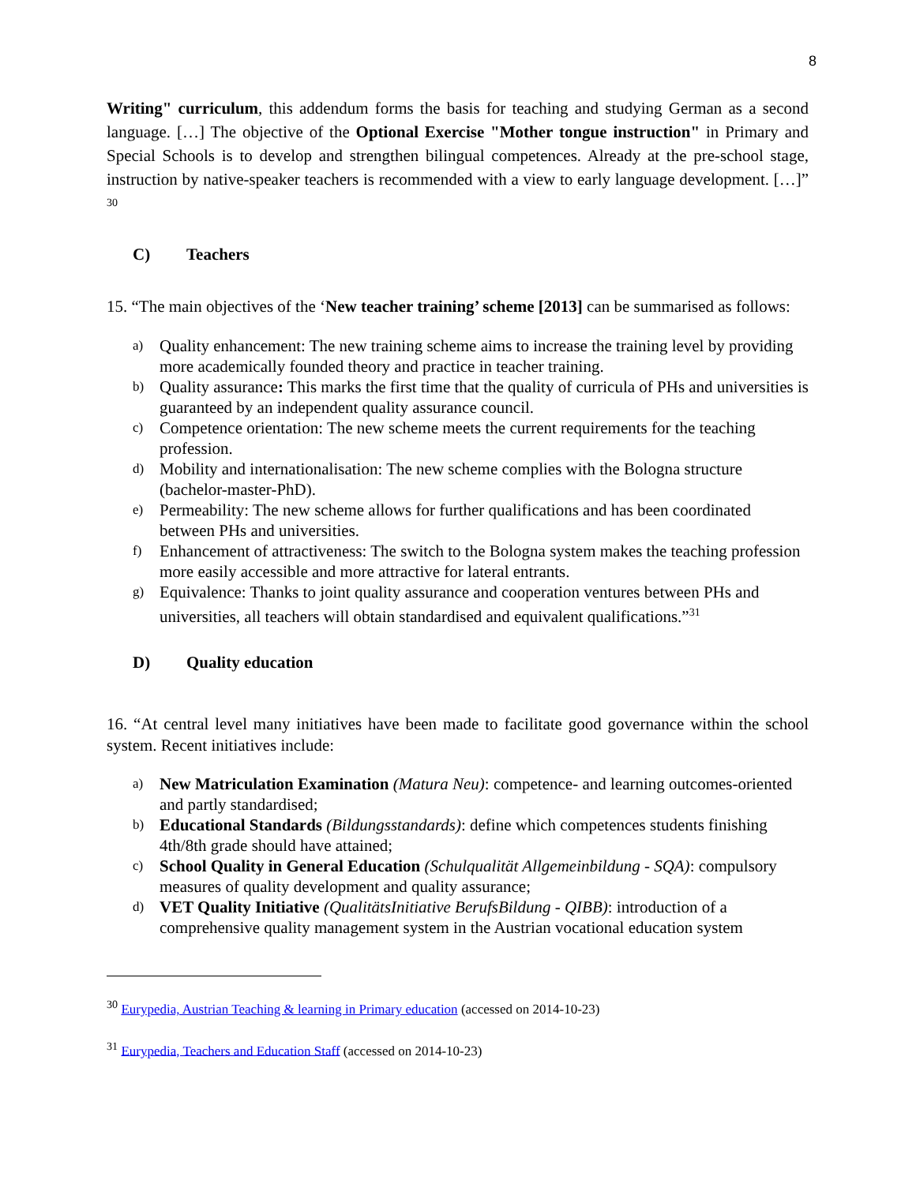8
Writing" curriculum, this addendum forms the basis for teaching and studying German as a second language. […] The objective of the Optional Exercise "Mother tongue instruction" in Primary and Special Schools is to develop and strengthen bilingual competences. Already at the pre-school stage, instruction by native-speaker teachers is recommended with a view to early language development. […]” <sup>30</sup>
C) Teachers
15. “The main objectives of the ‘New teacher training’ scheme [2013] can be summarised as follows:
a) Quality enhancement: The new training scheme aims to increase the training level by providing more academically founded theory and practice in teacher training.
b) Quality assurance: This marks the first time that the quality of curricula of PHs and universities is guaranteed by an independent quality assurance council.
c) Competence orientation: The new scheme meets the current requirements for the teaching profession.
d) Mobility and internationalisation: The new scheme complies with the Bologna structure (bachelor-master-PhD).
e) Permeability: The new scheme allows for further qualifications and has been coordinated between PHs and universities.
f) Enhancement of attractiveness: The switch to the Bologna system makes the teaching profession more easily accessible and more attractive for lateral entrants.
g) Equivalence: Thanks to joint quality assurance and cooperation ventures between PHs and universities, all teachers will obtain standardised and equivalent qualifications.”<sup>31</sup>
D) Quality education
16. “At central level many initiatives have been made to facilitate good governance within the school system. Recent initiatives include:
a) New Matriculation Examination (Matura Neu): competence- and learning outcomes-oriented and partly standardised;
b) Educational Standards (Bildungsstandards): define which competences students finishing 4th/8th grade should have attained;
c) School Quality in General Education (Schulqualität Allgemeinbildung - SQA): compulsory measures of quality development and quality assurance;
d) VET Quality Initiative (QualitätsInitiative BerufsBildung - QIBB): introduction of a comprehensive quality management system in the Austrian vocational education system
<sup>30</sup> Eurypedia, Austrian Teaching & learning in Primary education (accessed on 2014-10-23)
<sup>31</sup> Eurypedia, Teachers and Education Staff (accessed on 2014-10-23)